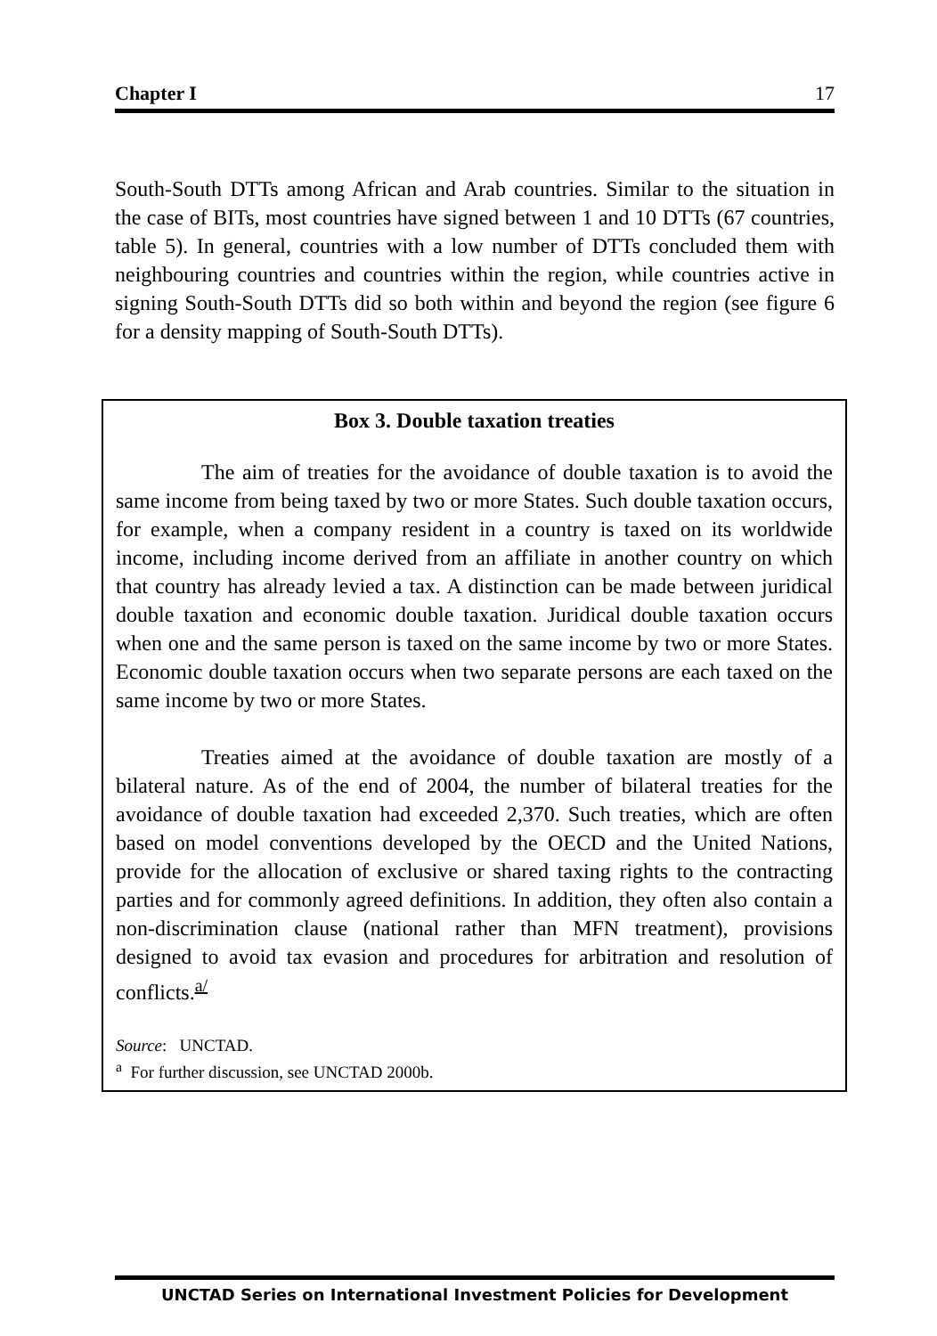Chapter I 17
South-South DTTs among African and Arab countries. Similar to the situation in the case of BITs, most countries have signed between 1 and 10 DTTs (67 countries, table 5). In general, countries with a low number of DTTs concluded them with neighbouring countries and countries within the region, while countries active in signing South-South DTTs did so both within and beyond the region (see figure 6 for a density mapping of South-South DTTs).
Box 3. Double taxation treaties
The aim of treaties for the avoidance of double taxation is to avoid the same income from being taxed by two or more States. Such double taxation occurs, for example, when a company resident in a country is taxed on its worldwide income, including income derived from an affiliate in another country on which that country has already levied a tax. A distinction can be made between juridical double taxation and economic double taxation. Juridical double taxation occurs when one and the same person is taxed on the same income by two or more States. Economic double taxation occurs when two separate persons are each taxed on the same income by two or more States.
Treaties aimed at the avoidance of double taxation are mostly of a bilateral nature. As of the end of 2004, the number of bilateral treaties for the avoidance of double taxation had exceeded 2,370. Such treaties, which are often based on model conventions developed by the OECD and the United Nations, provide for the allocation of exclusive or shared taxing rights to the contracting parties and for commonly agreed definitions. In addition, they often also contain a non-discrimination clause (national rather than MFN treatment), provisions designed to avoid tax evasion and procedures for arbitration and resolution of conflicts.<sup>a/</sup>
Source: UNCTAD.
<sup>a</sup> For further discussion, see UNCTAD 2000b.
UNCTAD Series on International Investment Policies for Development